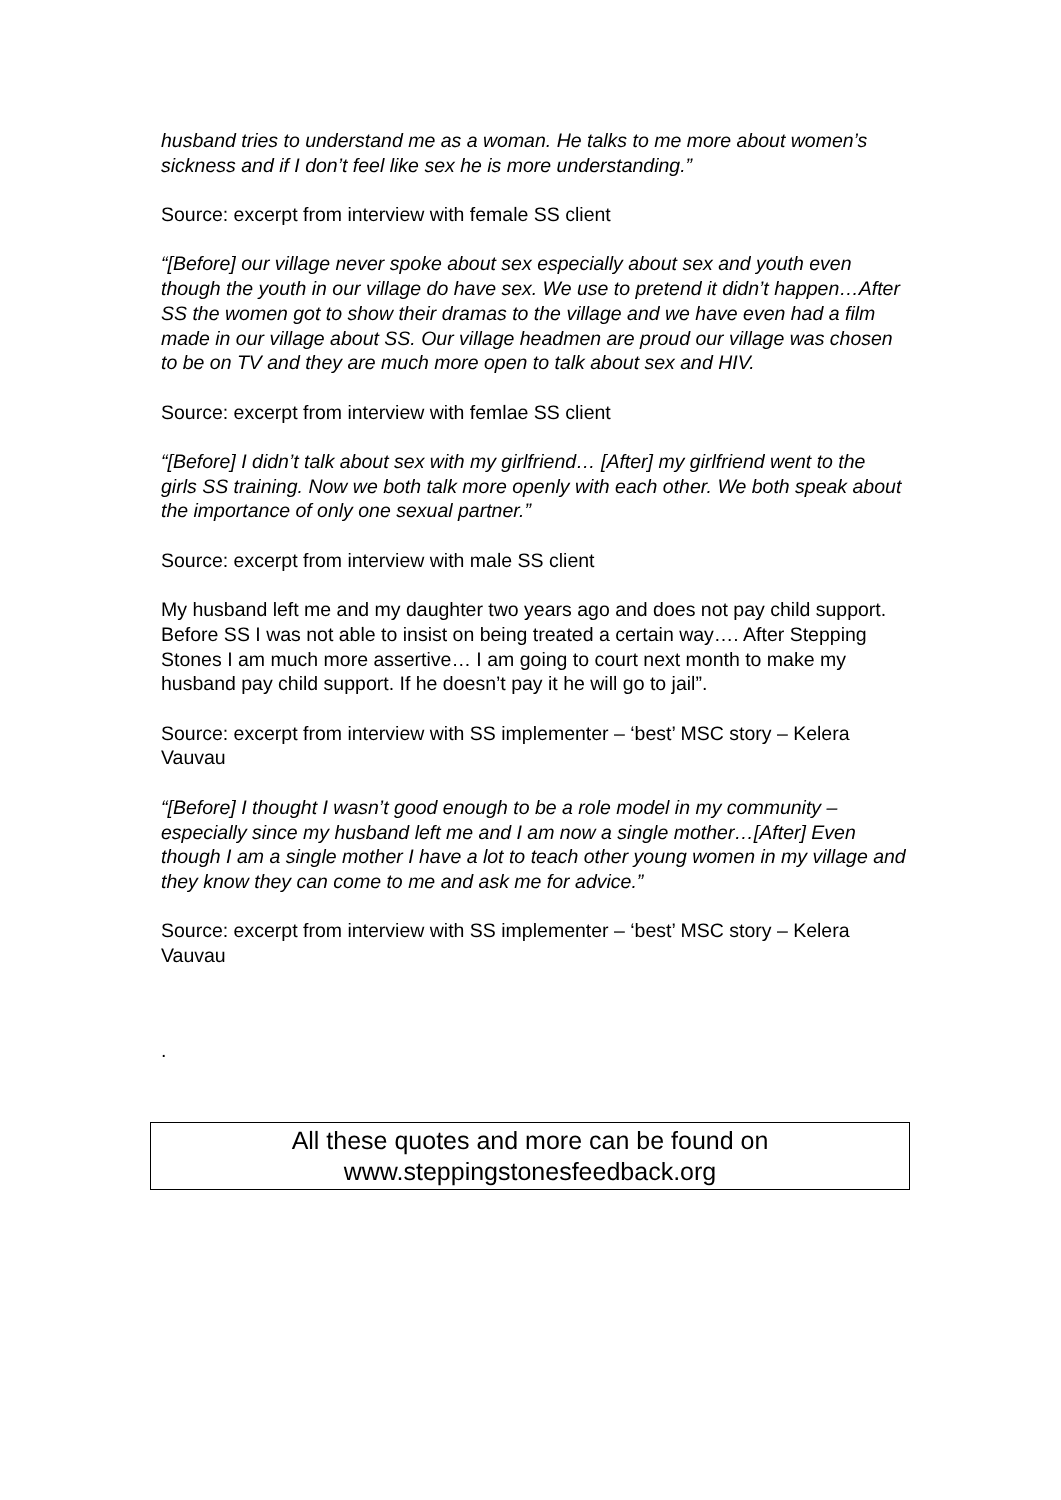husband tries to understand me as a woman. He talks to me more about women’s sickness and if I don’t feel like sex he is more understanding.”
Source: excerpt from interview with female SS client
“[Before] our village never spoke about sex especially about sex and youth even though the youth in our village do have sex. We use to pretend it didn’t happen…After SS the women got to show their dramas to the village and we have even had a film made in our village about SS. Our village headmen are proud our village was chosen to be on TV and they are much more open to talk about sex and HIV.
Source: excerpt from interview with femlae SS client
“[Before] I didn’t talk about sex with my girlfriend… [After] my girlfriend went to the girls SS training. Now we both talk more openly with each other. We both speak about the importance of only one sexual partner.”
Source: excerpt from interview with male SS client
My husband left me and my daughter two years ago and does not pay child support. Before SS I was not able to insist on being treated a certain way…. After Stepping Stones I am much more assertive… I am going to court next month to make my husband pay child support. If he doesn’t pay it he will go to jail”.
Source: excerpt from interview with SS implementer – ‘best’ MSC story – Kelera Vauvau
“[Before] I thought I wasn’t good enough to be a role model in my community – especially since my husband left me and I am now a single mother…[After] Even though I am a single mother I have a lot to teach other young women in my village and they know they can come to me and ask me for advice.”
Source: excerpt from interview with SS implementer – ‘best’ MSC story – Kelera Vauvau
.
All these quotes and more can be found on
www.steppingstonesfeedback.org